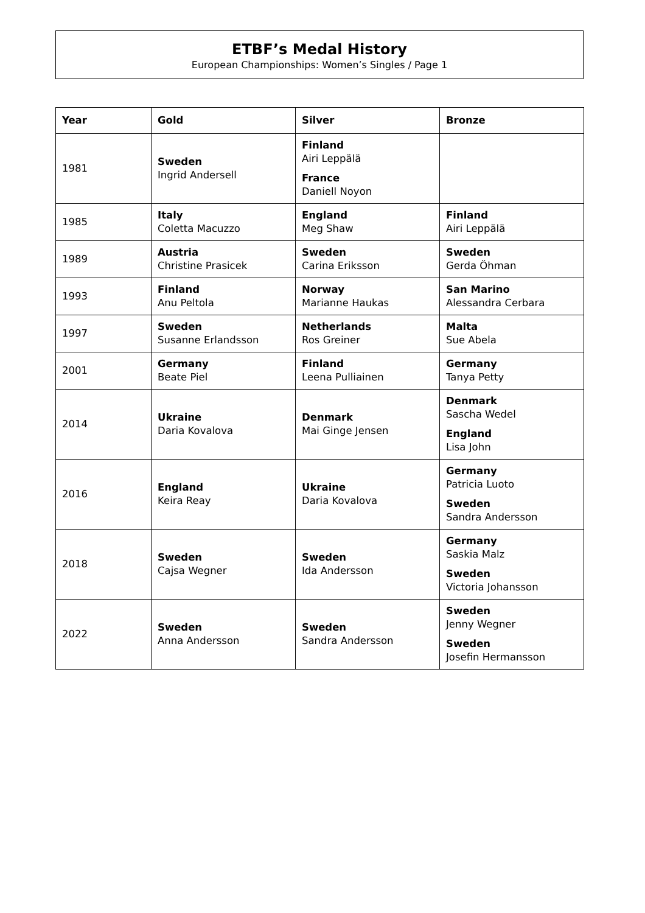ETBF’s Medal History
European Championships: Women’s Singles / Page 1
| Year | Gold | Silver | Bronze |
| --- | --- | --- | --- |
| 1981 | Sweden Ingrid Andersell | Finland Airi Leppälä France Daniell Noyon | |
| 1985 | Italy Coletta Macuzzo | England Meg Shaw | Finland Airi Leppälä |
| 1989 | Austria Christine Prasicek | Sweden Carina Eriksson | Sweden Gerda Öhman |
| 1993 | Finland Anu Peltola | Norway Marianne Haukas | San Marino Alessandra Cerbara |
| 1997 | Sweden Susanne Erlandsson | Netherlands Ros Greiner | Malta Sue Abela |
| 2001 | Germany Beate Piel | Finland Leena Pulliainen | Germany Tanya Petty |
| 2014 | Ukraine Daria Kovalova | Denmark Mai Ginge Jensen | Denmark Sascha Wedel England Lisa John |
| 2016 | England Keira Reay | Ukraine Daria Kovalova | Germany Patricia Luoto Sweden Sandra Andersson |
| 2018 | Sweden Cajsa Wegner | Sweden Ida Andersson | Germany Saskia Malz Sweden Victoria Johansson |
| 2022 | Sweden Anna Andersson | Sweden Sandra Andersson | Sweden Jenny Wegner Sweden Josefin Hermansson |